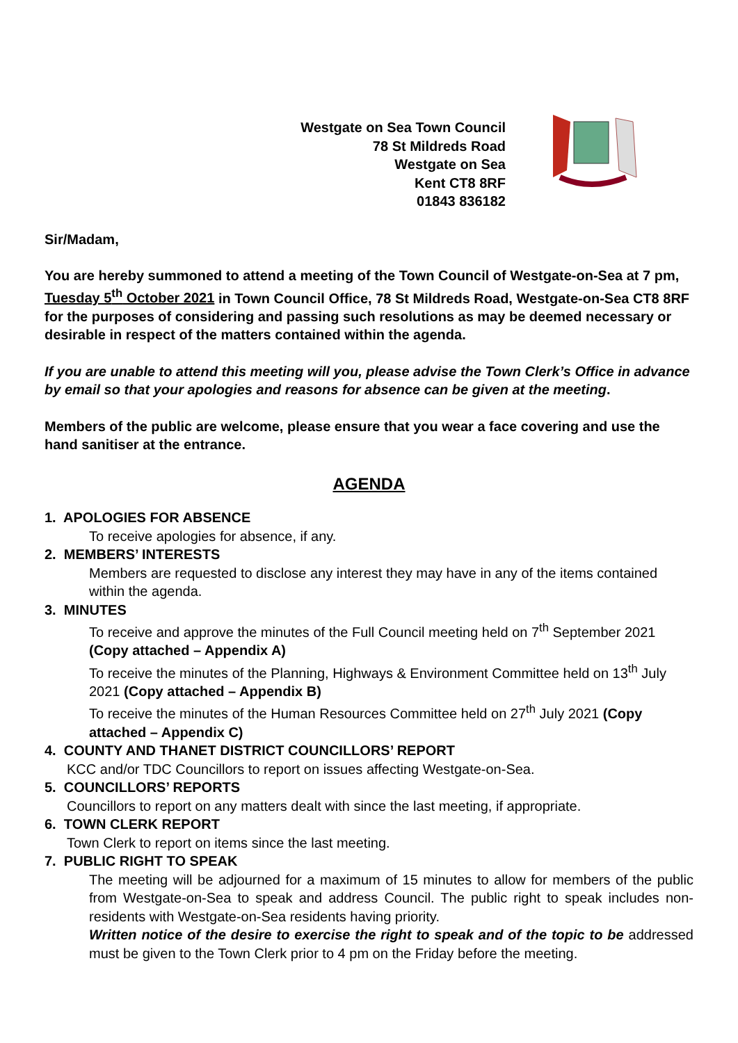Westgate on Sea Town Council
78 St Mildreds Road
Westgate on Sea
Kent CT8 8RF
01843 836182
Sir/Madam,
You are hereby summoned to attend a meeting of the Town Council of Westgate-on-Sea at 7 pm, Tuesday 5<sup>th</sup> October 2021 in Town Council Office, 78 St Mildreds Road, Westgate-on-Sea CT8 8RF for the purposes of considering and passing such resolutions as may be deemed necessary or desirable in respect of the matters contained within the agenda.
If you are unable to attend this meeting will you, please advise the Town Clerk’s Office in advance by email so that your apologies and reasons for absence can be given at the meeting.
Members of the public are welcome, please ensure that you wear a face covering and use the hand sanitiser at the entrance.
AGENDA
1. APOLOGIES FOR ABSENCE
To receive apologies for absence, if any.
2. MEMBERS’ INTERESTS
Members are requested to disclose any interest they may have in any of the items contained within the agenda.
3. MINUTES
To receive and approve the minutes of the Full Council meeting held on 7<sup>th</sup> September 2021 (Copy attached – Appendix A)
To receive the minutes of the Planning, Highways & Environment Committee held on 13<sup>th</sup> July 2021 (Copy attached – Appendix B)
To receive the minutes of the Human Resources Committee held on 27<sup>th</sup> July 2021 (Copy attached – Appendix C)
4. COUNTY AND THANET DISTRICT COUNCILLORS’ REPORT
KCC and/or TDC Councillors to report on issues affecting Westgate-on-Sea.
5. COUNCILLORS’ REPORTS
Councillors to report on any matters dealt with since the last meeting, if appropriate.
6. TOWN CLERK REPORT
Town Clerk to report on items since the last meeting.
7. PUBLIC RIGHT TO SPEAK
The meeting will be adjourned for a maximum of 15 minutes to allow for members of the public from Westgate-on-Sea to speak and address Council. The public right to speak includes non-residents with Westgate-on-Sea residents having priority.
Written notice of the desire to exercise the right to speak and of the topic to be addressed must be given to the Town Clerk prior to 4 pm on the Friday before the meeting.